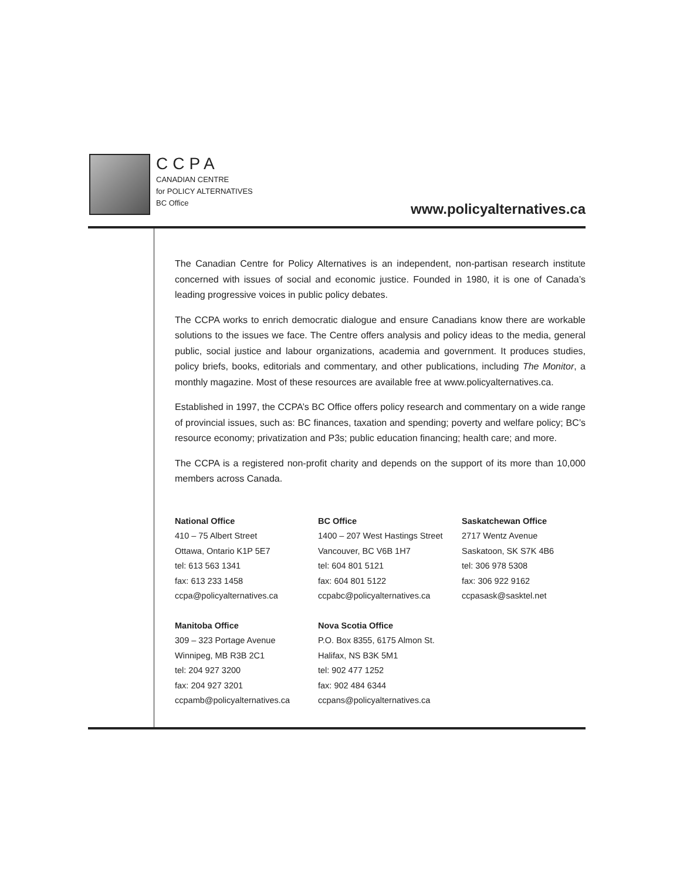CCPA
CANADIAN CENTRE
for POLICY ALTERNATIVES
BC Office
www.policyalternatives.ca
The Canadian Centre for Policy Alternatives is an independent, non-partisan research institute concerned with issues of social and economic justice. Founded in 1980, it is one of Canada’s leading progressive voices in public policy debates.
The CCPA works to enrich democratic dialogue and ensure Canadians know there are workable solutions to the issues we face. The Centre offers analysis and policy ideas to the media, general public, social justice and labour organizations, academia and government. It produces studies, policy briefs, books, editorials and commentary, and other publications, including The Monitor, a monthly magazine. Most of these resources are available free at www.policyalternatives.ca.
Established in 1997, the CCPA’s BC Office offers policy research and commentary on a wide range of provincial issues, such as: BC finances, taxation and spending; poverty and welfare policy; BC’s resource economy; privatization and P3s; public education financing; health care; and more.
The CCPA is a registered non-profit charity and depends on the support of its more than 10,000 members across Canada.
National Office
410 – 75 Albert Street
Ottawa, Ontario K1P 5E7
tel: 613 563 1341
fax: 613 233 1458
ccpa@policyalternatives.ca
BC Office
1400 – 207 West Hastings Street
Vancouver, BC V6B 1H7
tel: 604 801 5121
fax: 604 801 5122
ccpabc@policyalternatives.ca
Saskatchewan Office
2717 Wentz Avenue
Saskatoon, SK S7K 4B6
tel: 306 978 5308
fax: 306 922 9162
ccpasask@sasktel.net
Manitoba Office
309 – 323 Portage Avenue
Winnipeg, MB R3B 2C1
tel: 204 927 3200
fax: 204 927 3201
ccpamb@policyalternatives.ca
Nova Scotia Office
P.O. Box 8355, 6175 Almon St.
Halifax, NS B3K 5M1
tel: 902 477 1252
fax: 902 484 6344
ccpans@policyalternatives.ca